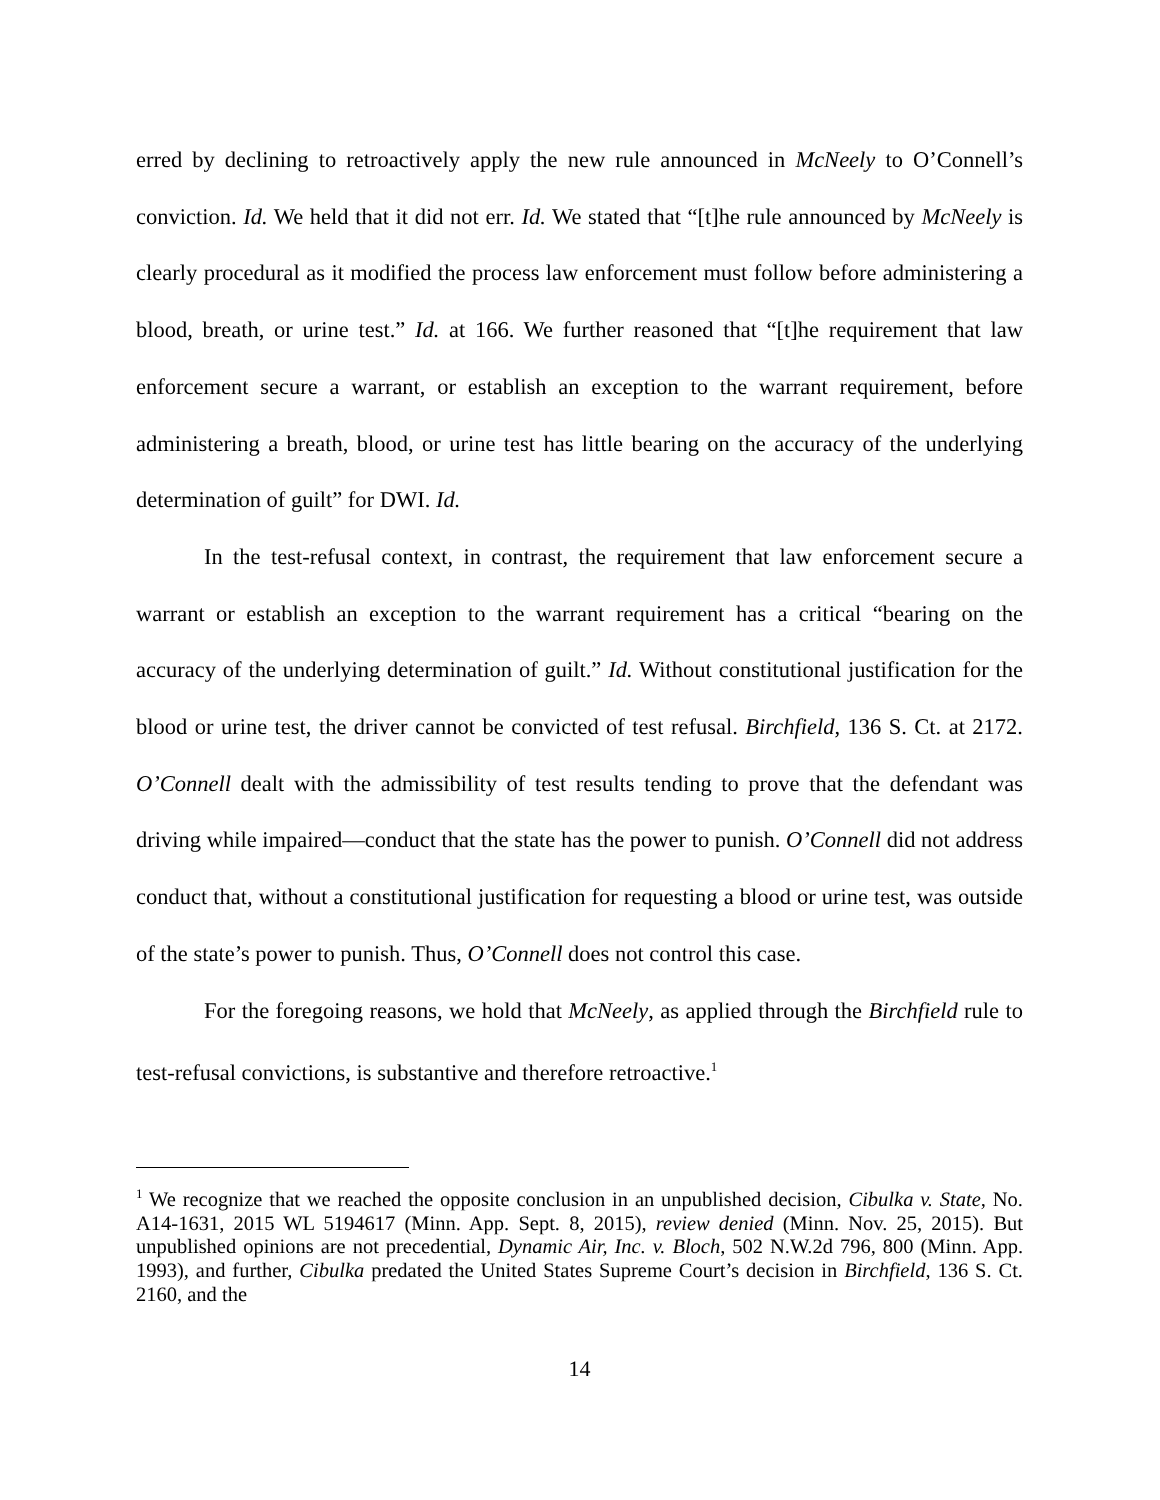erred by declining to retroactively apply the new rule announced in McNeely to O’Connell’s conviction. Id. We held that it did not err. Id. We stated that “[t]he rule announced by McNeely is clearly procedural as it modified the process law enforcement must follow before administering a blood, breath, or urine test.” Id. at 166. We further reasoned that “[t]he requirement that law enforcement secure a warrant, or establish an exception to the warrant requirement, before administering a breath, blood, or urine test has little bearing on the accuracy of the underlying determination of guilt” for DWI. Id.
In the test-refusal context, in contrast, the requirement that law enforcement secure a warrant or establish an exception to the warrant requirement has a critical “bearing on the accuracy of the underlying determination of guilt.” Id. Without constitutional justification for the blood or urine test, the driver cannot be convicted of test refusal. Birchfield, 136 S. Ct. at 2172. O’Connell dealt with the admissibility of test results tending to prove that the defendant was driving while impaired—conduct that the state has the power to punish. O’Connell did not address conduct that, without a constitutional justification for requesting a blood or urine test, was outside of the state’s power to punish. Thus, O’Connell does not control this case.
For the foregoing reasons, we hold that McNeely, as applied through the Birchfield rule to test-refusal convictions, is substantive and therefore retroactive.<sup>1</sup>
<sup>1</sup> We recognize that we reached the opposite conclusion in an unpublished decision, Cibulka v. State, No. A14-1631, 2015 WL 5194617 (Minn. App. Sept. 8, 2015), review denied (Minn. Nov. 25, 2015). But unpublished opinions are not precedential, Dynamic Air, Inc. v. Bloch, 502 N.W.2d 796, 800 (Minn. App. 1993), and further, Cibulka predated the United States Supreme Court’s decision in Birchfield, 136 S. Ct. 2160, and the
14